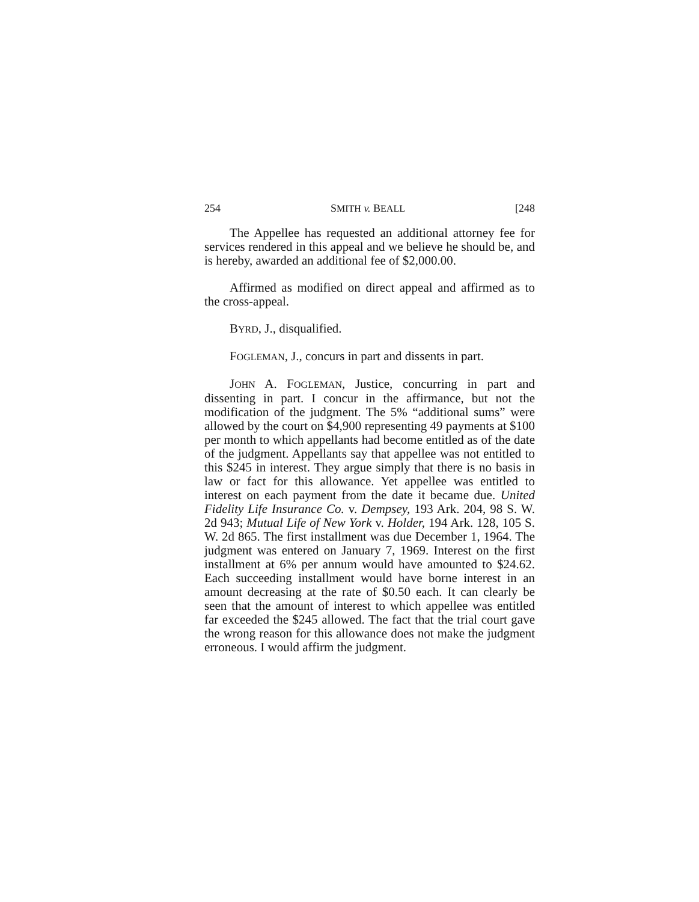254 SMITH v. BEALL [248
The Appellee has requested an additional attorney fee for services rendered in this appeal and we believe he should be, and is hereby, awarded an additional fee of $2,000.00.
Affirmed as modified on direct appeal and affirmed as to the cross-appeal.
BYRD, J., disqualified.
FOGLEMAN, J., concurs in part and dissents in part.
JOHN A. FOGLEMAN, Justice, concurring in part and dissenting in part. I concur in the affirmance, but not the modification of the judgment. The 5% “additional sums” were allowed by the court on $4,900 representing 49 payments at $100 per month to which appellants had become entitled as of the date of the judgment. Appellants say that appellee was not entitled to this $245 in interest. They argue simply that there is no basis in law or fact for this allowance. Yet appellee was entitled to interest on each payment from the date it became due. United Fidelity Life Insurance Co. v. Dempsey, 193 Ark. 204, 98 S. W. 2d 943; Mutual Life of New York v. Holder, 194 Ark. 128, 105 S. W. 2d 865. The first installment was due December 1, 1964. The judgment was entered on January 7, 1969. Interest on the first installment at 6% per annum would have amounted to $24.62. Each succeeding installment would have borne interest in an amount decreasing at the rate of $0.50 each. It can clearly be seen that the amount of interest to which appellee was entitled far exceeded the $245 allowed. The fact that the trial court gave the wrong reason for this allowance does not make the judgment erroneous. I would affirm the judgment.